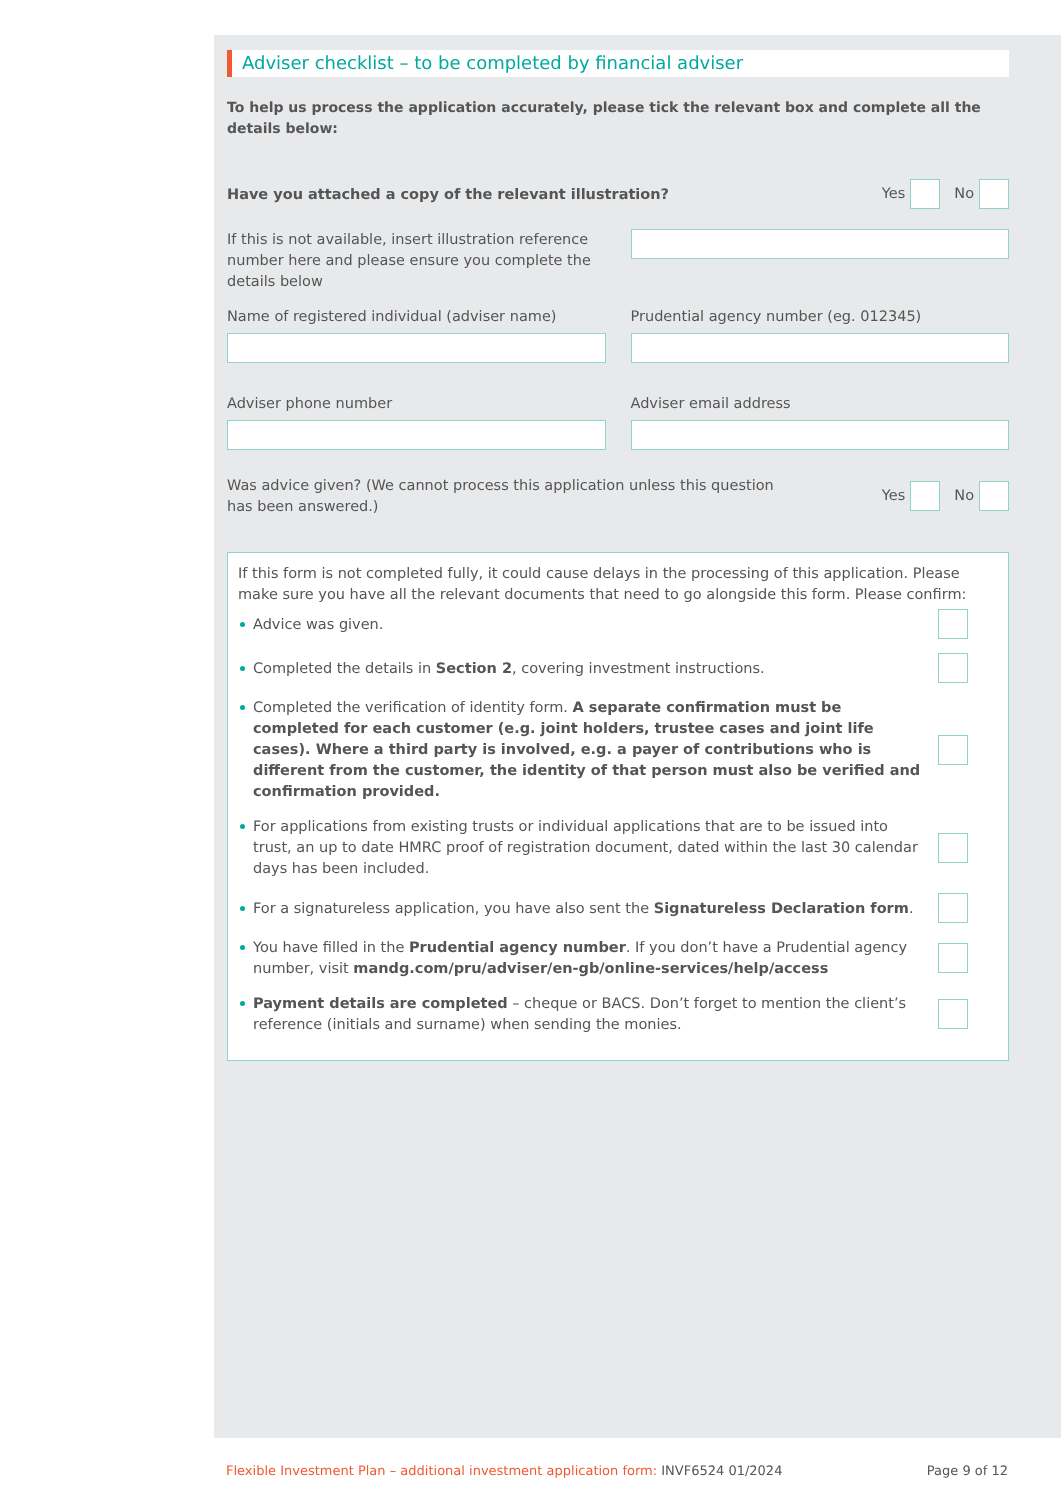Adviser checklist – to be completed by financial adviser
To help us process the application accurately, please tick the relevant box and complete all the details below:
Have you attached a copy of the relevant illustration?
Yes No
If this is not available, insert illustration reference number here and please ensure you complete the details below
Name of registered individual (adviser name)
Prudential agency number (eg. 012345)
Adviser phone number Adviser email address
Was advice given? (We cannot process this application unless this question has been answered.)
Yes No
If this form is not completed fully, it could cause delays in the processing of this application. Please make sure you have all the relevant documents that need to go alongside this form. Please confirm:
Advice was given.
Completed the details in Section 2, covering investment instructions.
Completed the verification of identity form. A separate confirmation must be completed for each customer (e.g. joint holders, trustee cases and joint life cases). Where a third party is involved, e.g. a payer of contributions who is different from the customer, the identity of that person must also be verified and confirmation provided.
For applications from existing trusts or individual applications that are to be issued into trust, an up to date HMRC proof of registration document, dated within the last 30 calendar days has been included.
For a signatureless application, you have also sent the Signatureless Declaration form.
You have filled in the Prudential agency number. If you don’t have a Prudential agency number, visit mandg.com/pru/adviser/en-gb/online-services/help/access
Payment details are completed – cheque or BACS. Don’t forget to mention the client’s reference (initials and surname) when sending the monies.
Flexible Investment Plan – additional investment application form: INVF6524 01/2024
Page 9 of 12